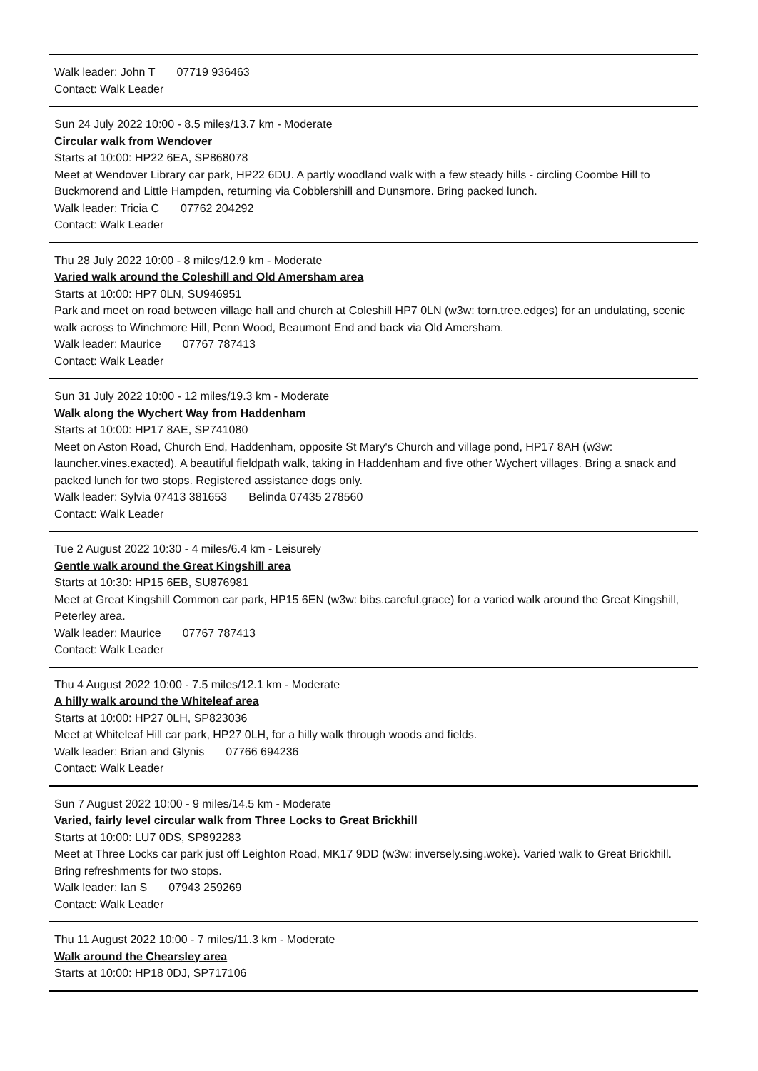Walk leader: John T 07719 936463
Contact: Walk Leader
Sun 24 July 2022 10:00 - 8.5 miles/13.7 km - Moderate
Circular walk from Wendover
Starts at 10:00: HP22 6EA, SP868078
Meet at Wendover Library car park, HP22 6DU. A partly woodland walk with a few steady hills - circling Coombe Hill to Buckmorend and Little Hampden, returning via Cobblershill and Dunsmore. Bring packed lunch.
Walk leader: Tricia C 07762 204292
Contact: Walk Leader
Thu 28 July 2022 10:00 - 8 miles/12.9 km - Moderate
Varied walk around the Coleshill and Old Amersham area
Starts at 10:00: HP7 0LN, SU946951
Park and meet on road between village hall and church at Coleshill HP7 0LN (w3w: torn.tree.edges) for an undulating, scenic walk across to Winchmore Hill, Penn Wood, Beaumont End and back via Old Amersham.
Walk leader: Maurice 07767 787413
Contact: Walk Leader
Sun 31 July 2022 10:00 - 12 miles/19.3 km - Moderate
Walk along the Wychert Way from Haddenham
Starts at 10:00: HP17 8AE, SP741080
Meet on Aston Road, Church End, Haddenham, opposite St Mary's Church and village pond, HP17 8AH (w3w: launcher.vines.exacted). A beautiful fieldpath walk, taking in Haddenham and five other Wychert villages. Bring a snack and packed lunch for two stops. Registered assistance dogs only.
Walk leader: Sylvia 07413 381653 Belinda 07435 278560
Contact: Walk Leader
Tue 2 August 2022 10:30 - 4 miles/6.4 km - Leisurely
Gentle walk around the Great Kingshill area
Starts at 10:30: HP15 6EB, SU876981
Meet at Great Kingshill Common car park, HP15 6EN (w3w: bibs.careful.grace) for a varied walk around the Great Kingshill, Peterley area.
Walk leader: Maurice 07767 787413
Contact: Walk Leader
Thu 4 August 2022 10:00 - 7.5 miles/12.1 km - Moderate
A hilly walk around the Whiteleaf area
Starts at 10:00: HP27 0LH, SP823036
Meet at Whiteleaf Hill car park, HP27 0LH, for a hilly walk through woods and fields.
Walk leader: Brian and Glynis 07766 694236
Contact: Walk Leader
Sun 7 August 2022 10:00 - 9 miles/14.5 km - Moderate
Varied, fairly level circular walk from Three Locks to Great Brickhill
Starts at 10:00: LU7 0DS, SP892283
Meet at Three Locks car park just off Leighton Road, MK17 9DD (w3w: inversely.sing.woke). Varied walk to Great Brickhill. Bring refreshments for two stops.
Walk leader: Ian S 07943 259269
Contact: Walk Leader
Thu 11 August 2022 10:00 - 7 miles/11.3 km - Moderate
Walk around the Chearsley area
Starts at 10:00: HP18 0DJ, SP717106